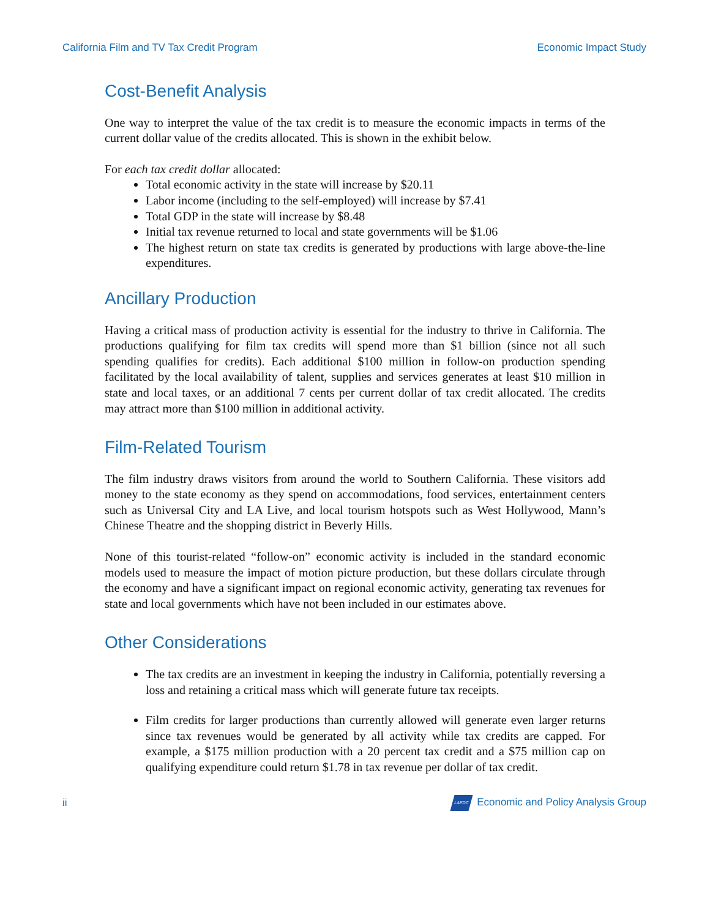California Film and TV Tax Credit Program Economic Impact Study
Cost-Benefit Analysis
One way to interpret the value of the tax credit is to measure the economic impacts in terms of the current dollar value of the credits allocated. This is shown in the exhibit below.
For each tax credit dollar allocated:
Total economic activity in the state will increase by $20.11
Labor income (including to the self-employed) will increase by $7.41
Total GDP in the state will increase by $8.48
Initial tax revenue returned to local and state governments will be $1.06
The highest return on state tax credits is generated by productions with large above-the-line expenditures.
Ancillary Production
Having a critical mass of production activity is essential for the industry to thrive in California. The productions qualifying for film tax credits will spend more than $1 billion (since not all such spending qualifies for credits). Each additional $100 million in follow-on production spending facilitated by the local availability of talent, supplies and services generates at least $10 million in state and local taxes, or an additional 7 cents per current dollar of tax credit allocated. The credits may attract more than $100 million in additional activity.
Film-Related Tourism
The film industry draws visitors from around the world to Southern California. These visitors add money to the state economy as they spend on accommodations, food services, entertainment centers such as Universal City and LA Live, and local tourism hotspots such as West Hollywood, Mann’s Chinese Theatre and the shopping district in Beverly Hills.
None of this tourist-related “follow-on” economic activity is included in the standard economic models used to measure the impact of motion picture production, but these dollars circulate through the economy and have a significant impact on regional economic activity, generating tax revenues for state and local governments which have not been included in our estimates above.
Other Considerations
The tax credits are an investment in keeping the industry in California, potentially reversing a loss and retaining a critical mass which will generate future tax receipts.
Film credits for larger productions than currently allowed will generate even larger returns since tax revenues would be generated by all activity while tax credits are capped. For example, a $175 million production with a 20 percent tax credit and a $75 million cap on qualifying expenditure could return $1.78 in tax revenue per dollar of tax credit.
ii LAEDC Economic and Policy Analysis Group